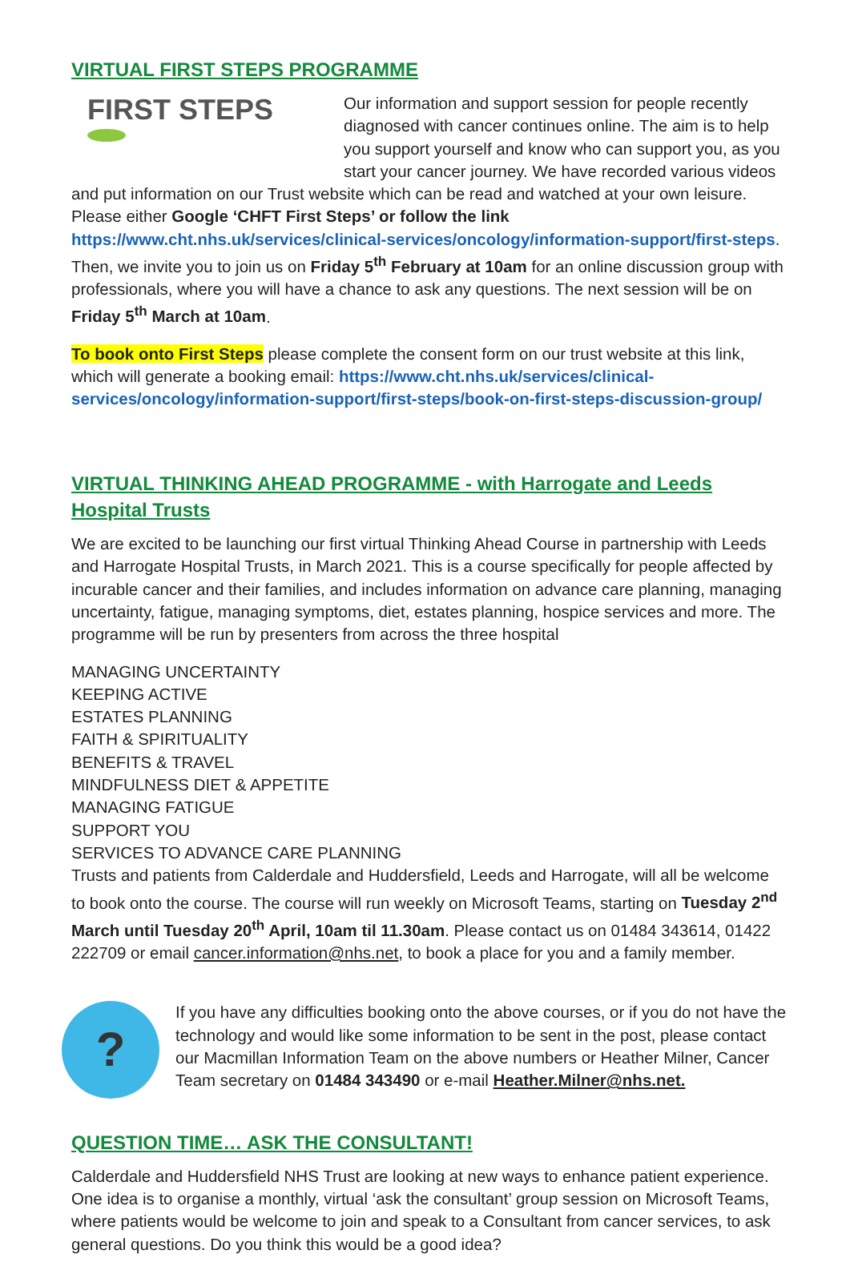VIRTUAL FIRST STEPS PROGRAMME
FIRST STEPS
Our information and support session for people recently diagnosed with cancer continues online. The aim is to help you support yourself and know who can support you, as you start your cancer journey. We have recorded various videos and put information on our Trust website which can be read and watched at your own leisure. Please either Google ‘CHFT First Steps’ or follow the link https://www.cht.nhs.uk/services/clinical-services/oncology/information-support/first-steps. Then, we invite you to join us on Friday 5<sup>th</sup> February at 10am for an online discussion group with professionals, where you will have a chance to ask any questions. The next session will be on Friday 5<sup>th</sup> March at 10am.
To book onto First Steps please complete the consent form on our trust website at this link, which will generate a booking email: https://www.cht.nhs.uk/services/clinical-services/oncology/information-support/first-steps/book-on-first-steps-discussion-group/
VIRTUAL THINKING AHEAD PROGRAMME - with Harrogate and Leeds Hospital Trusts
We are excited to be launching our first virtual Thinking Ahead Course in partnership with Leeds and Harrogate Hospital Trusts, in March 2021. This is a course specifically for people affected by incurable cancer and their families, and includes information on advance care planning, managing uncertainty, fatigue, managing symptoms, diet, estates planning, hospice services and more. The programme will be run by presenters from across the three hospital
MANAGING UNCERTAINTY
KEEPING ACTIVE
ESTATES PLANNING
FAITH & SPIRITUALITY
BENEFITS & TRAVEL
MINDFULNESS DIET & APPETITE
MANAGING FATIGUE
SUPPORT YOU
SERVICES TO ADVANCE CARE PLANNING
Trusts and patients from Calderdale and Huddersfield, Leeds and Harrogate, will all be welcome to book onto the course. The course will run weekly on Microsoft Teams, starting on Tuesday 2<sup>nd</sup> March until Tuesday 20<sup>th</sup> April, 10am til 11.30am. Please contact us on 01484 343614, 01422 222709 or email cancer.information@nhs.net, to book a place for you and a family member.
?
If you have any difficulties booking onto the above courses, or if you do not have the technology and would like some information to be sent in the post, please contact our Macmillan Information Team on the above numbers or Heather Milner, Cancer Team secretary on 01484 343490 or e-mail Heather.Milner@nhs.net.
QUESTION TIME… ASK THE CONSULTANT!
Calderdale and Huddersfield NHS Trust are looking at new ways to enhance patient experience. One idea is to organise a monthly, virtual ‘ask the consultant’ group session on Microsoft Teams, where patients would be welcome to join and speak to a Consultant from cancer services, to ask general questions. Do you think this would be a good idea?